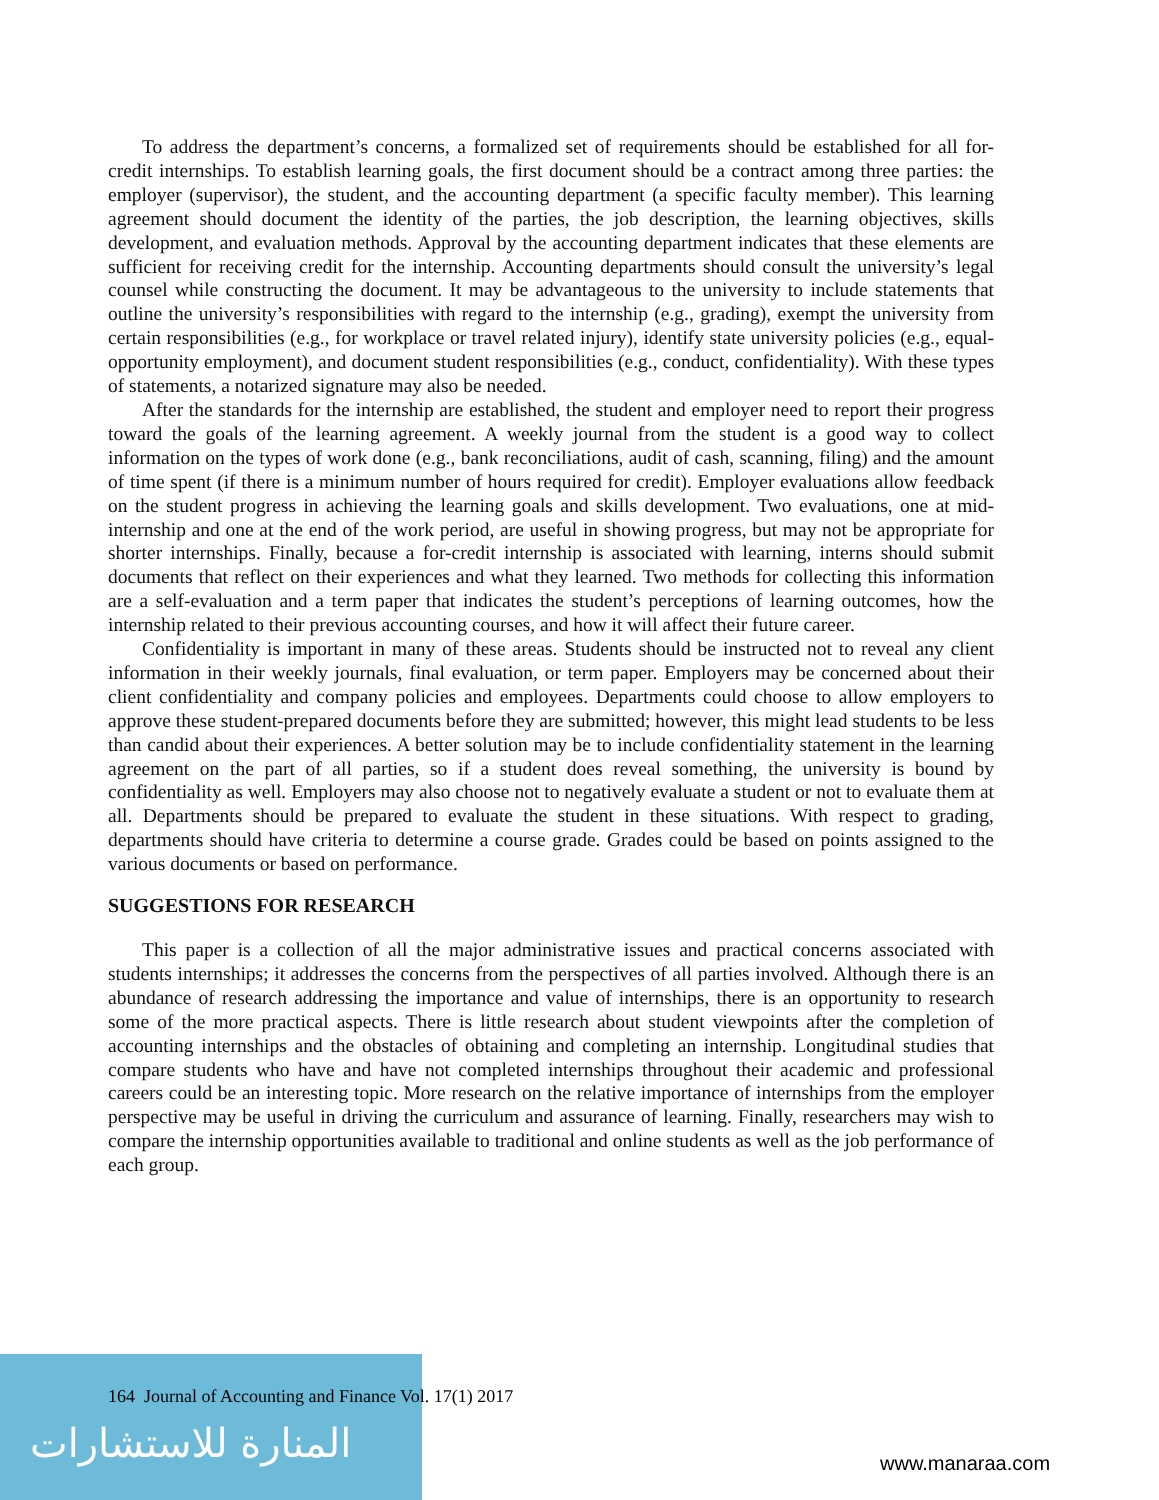المنارة للاستشارات
To address the department’s concerns, a formalized set of requirements should be established for all for-credit internships. To establish learning goals, the first document should be a contract among three parties: the employer (supervisor), the student, and the accounting department (a specific faculty member). This learning agreement should document the identity of the parties, the job description, the learning objectives, skills development, and evaluation methods. Approval by the accounting department indicates that these elements are sufficient for receiving credit for the internship. Accounting departments should consult the university’s legal counsel while constructing the document. It may be advantageous to the university to include statements that outline the university’s responsibilities with regard to the internship (e.g., grading), exempt the university from certain responsibilities (e.g., for workplace or travel related injury), identify state university policies (e.g., equal-opportunity employment), and document student responsibilities (e.g., conduct, confidentiality). With these types of statements, a notarized signature may also be needed.
After the standards for the internship are established, the student and employer need to report their progress toward the goals of the learning agreement. A weekly journal from the student is a good way to collect information on the types of work done (e.g., bank reconciliations, audit of cash, scanning, filing) and the amount of time spent (if there is a minimum number of hours required for credit). Employer evaluations allow feedback on the student progress in achieving the learning goals and skills development. Two evaluations, one at mid-internship and one at the end of the work period, are useful in showing progress, but may not be appropriate for shorter internships. Finally, because a for-credit internship is associated with learning, interns should submit documents that reflect on their experiences and what they learned. Two methods for collecting this information are a self-evaluation and a term paper that indicates the student’s perceptions of learning outcomes, how the internship related to their previous accounting courses, and how it will affect their future career.
Confidentiality is important in many of these areas. Students should be instructed not to reveal any client information in their weekly journals, final evaluation, or term paper. Employers may be concerned about their client confidentiality and company policies and employees. Departments could choose to allow employers to approve these student-prepared documents before they are submitted; however, this might lead students to be less than candid about their experiences. A better solution may be to include confidentiality statement in the learning agreement on the part of all parties, so if a student does reveal something, the university is bound by confidentiality as well. Employers may also choose not to negatively evaluate a student or not to evaluate them at all. Departments should be prepared to evaluate the student in these situations. With respect to grading, departments should have criteria to determine a course grade. Grades could be based on points assigned to the various documents or based on performance.
SUGGESTIONS FOR RESEARCH
This paper is a collection of all the major administrative issues and practical concerns associated with students internships; it addresses the concerns from the perspectives of all parties involved. Although there is an abundance of research addressing the importance and value of internships, there is an opportunity to research some of the more practical aspects. There is little research about student viewpoints after the completion of accounting internships and the obstacles of obtaining and completing an internship. Longitudinal studies that compare students who have and have not completed internships throughout their academic and professional careers could be an interesting topic. More research on the relative importance of internships from the employer perspective may be useful in driving the curriculum and assurance of learning. Finally, researchers may wish to compare the internship opportunities available to traditional and online students as well as the job performance of each group.
164 Journal of Accounting and Finance Vol. 17(1) 2017
www.manaraa.com